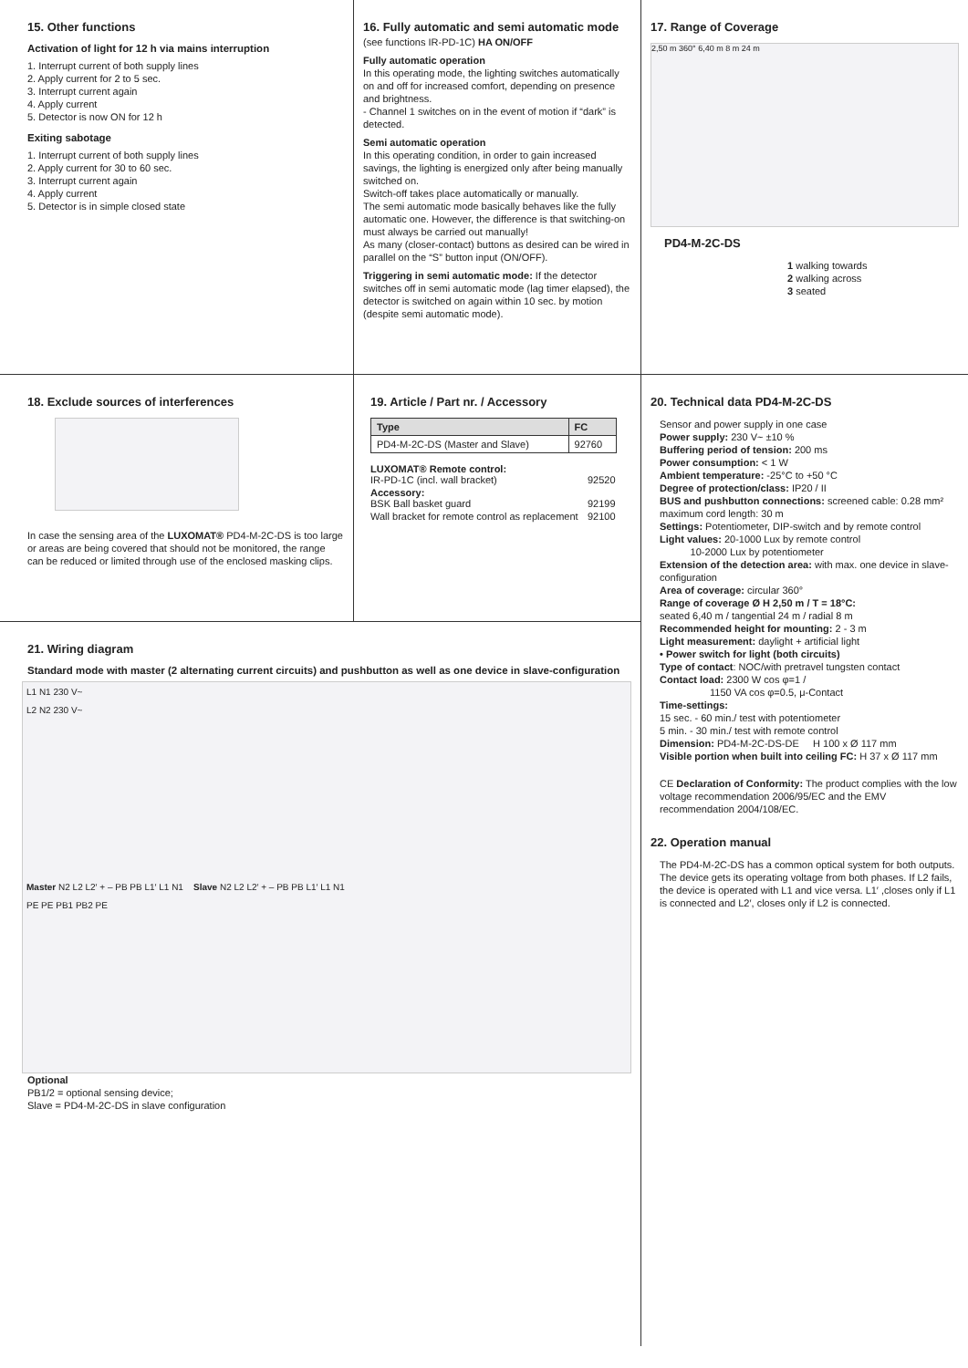15. Other functions
Activation of light for 12 h via mains interruption
1. Interrupt current of both supply lines
2. Apply current for 2 to 5 sec.
3. Interrupt current again
4. Apply current
5. Detector is now ON for 12 h
Exiting sabotage
1. Interrupt current of both supply lines
2. Apply current for 30 to 60 sec.
3. Interrupt current again
4. Apply current
5. Detector is in simple closed state
16. Fully automatic and semi automatic mode
(see functions IR-PD-1C) HA ON/OFF
Fully automatic operation
In this operating mode, the lighting switches automatically on and off for increased comfort, depending on presence and brightness.
- Channel 1 switches on in the event of motion if “dark” is detected.
Semi automatic operation
In this operating condition, in order to gain increased savings, the lighting is energized only after being manually switched on.
Switch-off takes place automatically or manually.
The semi automatic mode basically behaves like the fully automatic one. However, the difference is that switching-on must always be carried out manually!
As many (closer-contact) buttons as desired can be wired in parallel on the “S” button input (ON/OFF).
Triggering in semi automatic mode: If the detector switches off in semi automatic mode (lag timer elapsed), the detector is switched on again within 10 sec. by motion (despite semi automatic mode).
17. Range of Coverage
2,50 m 360° 6,40 m 8 m 24 m
PD4-M-2C-DS
1 walking towards
2 walking across
3 seated
18. Exclude sources of interferences
In case the sensing area of the LUXOMAT® PD4-M-2C-DS is too large or areas are being covered that should not be monitored, the range can be reduced or limited through use of the enclosed masking clips.
19. Article / Part nr. / Accessory
| Type | FC |
| --- | --- |
| PD4-M-2C-DS (Master and Slave) | 92760 |
| LUXOMAT® Remote control: IR-PD-1C (incl. wall bracket) | 92520 |
| Accessory: BSK Ball basket guard | 92199 |
| Wall bracket for remote control as replacement | 92100 |
21. Wiring diagram
Standard mode with master (2 alternating current circuits) and pushbutton as well as one device in slave-configuration
L1 N1 230 V~
L2 N2 230 V~
Master N2 L2 L2′ + – PB PB L1′ L1 N1 Slave N2 L2 L2′ + – PB PB L1′ L1 N1
PE PE PB1 PB2 PE
Optional
PB1/2 = optional sensing device;
Slave = PD4-M-2C-DS in slave configuration
20. Technical data PD4-M-2C-DS
Sensor and power supply in one case
Power supply: 230 V~ ±10 %
Buffering period of tension: 200 ms
Power consumption: < 1 W
Ambient temperature: -25°C to +50 °C
Degree of protection/class: IP20 / II
BUS and pushbutton connections: screened cable: 0.28 mm²
maximum cord length: 30 m
Settings: Potentiometer, DIP-switch and by remote control
Light values: 20-1000 Lux by remote control
10-2000 Lux by potentiometer
Extension of the detection area: with max. one device in slave-configuration
Area of coverage: circular 360°
Range of coverage Ø H 2,50 m / T = 18°C:
seated 6,40 m / tangential 24 m / radial 8 m
Recommended height for mounting: 2 - 3 m
Light measurement: daylight + artificial light
• Power switch for light (both circuits)
Type of contact: NOC/with pretravel tungsten contact
Contact load: 2300 W cos φ=1 /
1150 VA cos φ=0.5, μ-Contact
Time-settings:
15 sec. - 60 min./ test with potentiometer
5 min. - 30 min./ test with remote control
Dimension: PD4-M-2C-DS-DE H 100 x Ø 117 mm
Visible portion when built into ceiling FC: H 37 x Ø 117 mm
CE Declaration of Conformity: The product complies with the low voltage recommendation 2006/95/EC and the EMV recommendation 2004/108/EC.
22. Operation manual
The PD4-M-2C-DS has a common optical system for both outputs. The device gets its operating voltage from both phases. If L2 fails, the device is operated with L1 and vice versa. L1′ ,closes only if L1 is connected and L2′, closes only if L2 is connected.